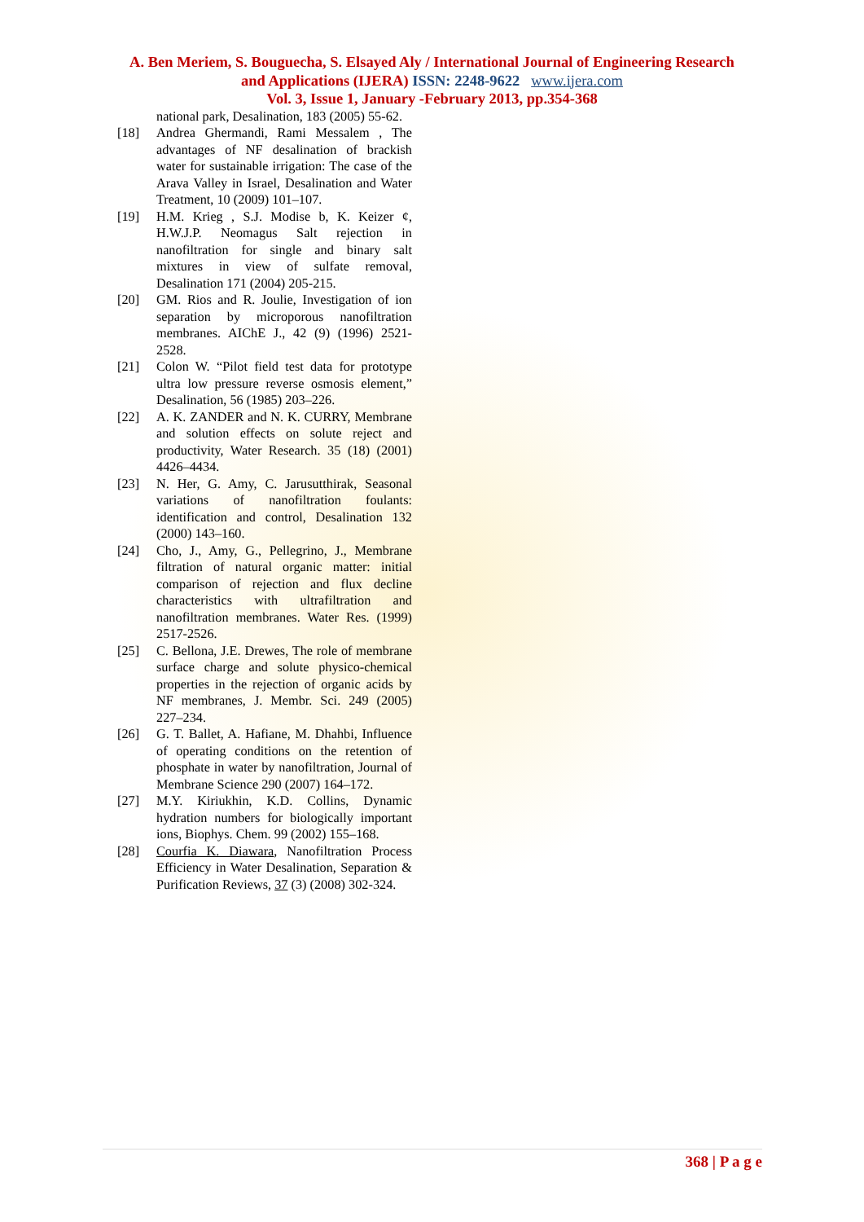A. Ben Meriem, S. Bouguecha, S. Elsayed Aly / International Journal of Engineering Research
and Applications (IJERA) ISSN: 2248-9622 www.ijera.com
Vol. 3, Issue 1, January -February 2013, pp.354-368
national park, Desalination, 183 (2005) 55-62.
[18] Andrea Ghermandi, Rami Messalem , The advantages of NF desalination of brackish water for sustainable irrigation: The case of the Arava Valley in Israel, Desalination and Water Treatment, 10 (2009) 101–107.
[19] H.M. Krieg , S.J. Modise b, K. Keizer ¢, H.W.J.P. Neomagus Salt rejection in nanofiltration for single and binary salt mixtures in view of sulfate removal, Desalination 171 (2004) 205-215.
[20] GM. Rios and R. Joulie, Investigation of ion separation by microporous nanofiltration membranes. AIChE J., 42 (9) (1996) 2521-2528.
[21] Colon W. “Pilot field test data for prototype ultra low pressure reverse osmosis element,” Desalination, 56 (1985) 203–226.
[22] A. K. ZANDER and N. K. CURRY, Membrane and solution effects on solute reject and productivity, Water Research. 35 (18) (2001) 4426–4434.
[23] N. Her, G. Amy, C. Jarusutthirak, Seasonal variations of nanofiltration foulants: identification and control, Desalination 132 (2000) 143–160.
[24] Cho, J., Amy, G., Pellegrino, J., Membrane filtration of natural organic matter: initial comparison of rejection and flux decline characteristics with ultrafiltration and nanofiltration membranes. Water Res. (1999) 2517-2526.
[25] C. Bellona, J.E. Drewes, The role of membrane surface charge and solute physico-chemical properties in the rejection of organic acids by NF membranes, J. Membr. Sci. 249 (2005) 227–234.
[26] G. T. Ballet, A. Hafiane, M. Dhahbi, Influence of operating conditions on the retention of phosphate in water by nanofiltration, Journal of Membrane Science 290 (2007) 164–172.
[27] M.Y. Kiriukhin, K.D. Collins, Dynamic hydration numbers for biologically important ions, Biophys. Chem. 99 (2002) 155–168.
[28] Courfia K. Diawara, Nanofiltration Process Efficiency in Water Desalination, Separation & Purification Reviews, 37 (3) (2008) 302-324.
368 | P a g e